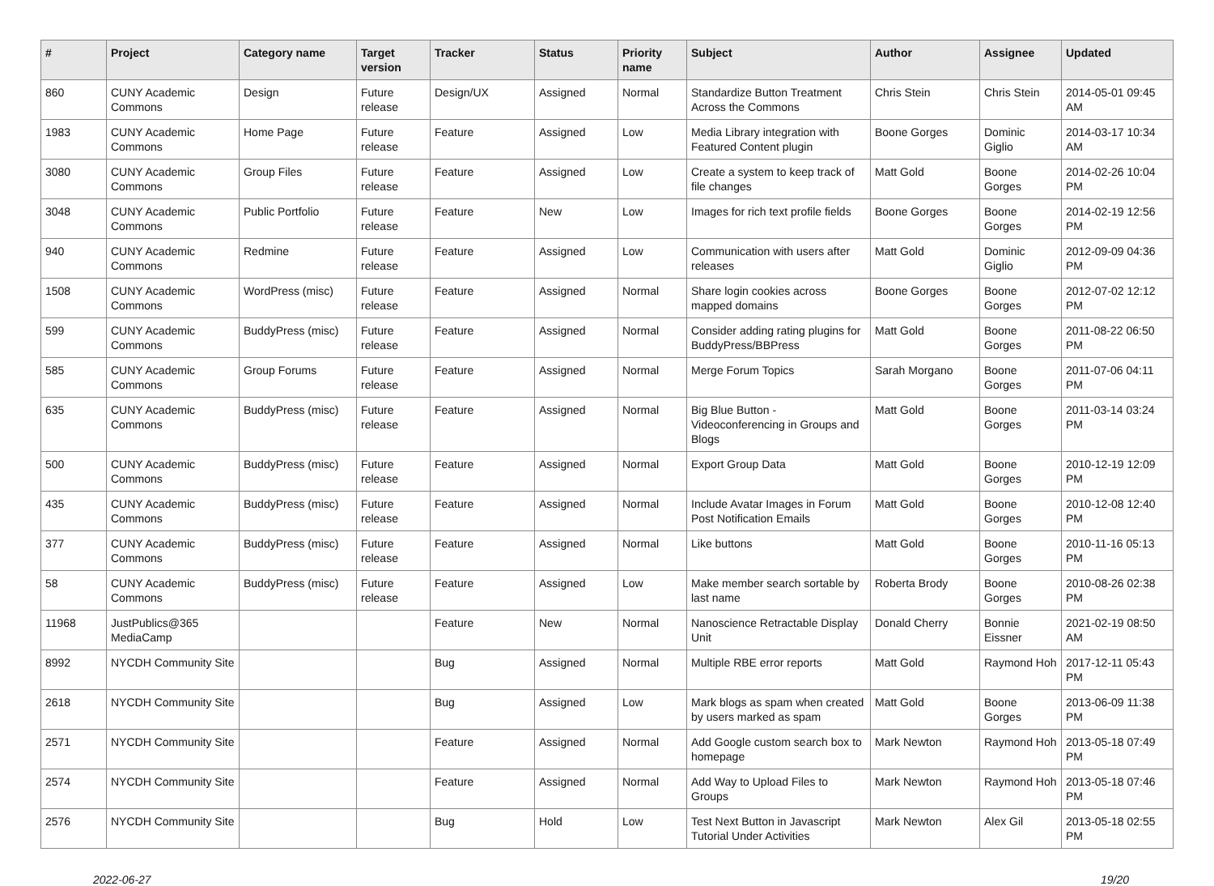| # | Project | Category name | Target version | Tracker | Status | Priority name | Subject | Author | Assignee | Updated |
| --- | --- | --- | --- | --- | --- | --- | --- | --- | --- | --- |
| 860 | CUNY Academic Commons | Design | Future release | Design/UX | Assigned | Normal | Standardize Button Treatment Across the Commons | Chris Stein | Chris Stein | 2014-05-01 09:45 AM |
| 1983 | CUNY Academic Commons | Home Page | Future release | Feature | Assigned | Low | Media Library integration with Featured Content plugin | Boone Gorges | Dominic Giglio | 2014-03-17 10:34 AM |
| 3080 | CUNY Academic Commons | Group Files | Future release | Feature | Assigned | Low | Create a system to keep track of file changes | Matt Gold | Boone Gorges | 2014-02-26 10:04 PM |
| 3048 | CUNY Academic Commons | Public Portfolio | Future release | Feature | New | Low | Images for rich text profile fields | Boone Gorges | Boone Gorges | 2014-02-19 12:56 PM |
| 940 | CUNY Academic Commons | Redmine | Future release | Feature | Assigned | Low | Communication with users after releases | Matt Gold | Dominic Giglio | 2012-09-09 04:36 PM |
| 1508 | CUNY Academic Commons | WordPress (misc) | Future release | Feature | Assigned | Normal | Share login cookies across mapped domains | Boone Gorges | Boone Gorges | 2012-07-02 12:12 PM |
| 599 | CUNY Academic Commons | BuddyPress (misc) | Future release | Feature | Assigned | Normal | Consider adding rating plugins for BuddyPress/BBPress | Matt Gold | Boone Gorges | 2011-08-22 06:50 PM |
| 585 | CUNY Academic Commons | Group Forums | Future release | Feature | Assigned | Normal | Merge Forum Topics | Sarah Morgano | Boone Gorges | 2011-07-06 04:11 PM |
| 635 | CUNY Academic Commons | BuddyPress (misc) | Future release | Feature | Assigned | Normal | Big Blue Button - Videoconferencing in Groups and Blogs | Matt Gold | Boone Gorges | 2011-03-14 03:24 PM |
| 500 | CUNY Academic Commons | BuddyPress (misc) | Future release | Feature | Assigned | Normal | Export Group Data | Matt Gold | Boone Gorges | 2010-12-19 12:09 PM |
| 435 | CUNY Academic Commons | BuddyPress (misc) | Future release | Feature | Assigned | Normal | Include Avatar Images in Forum Post Notification Emails | Matt Gold | Boone Gorges | 2010-12-08 12:40 PM |
| 377 | CUNY Academic Commons | BuddyPress (misc) | Future release | Feature | Assigned | Normal | Like buttons | Matt Gold | Boone Gorges | 2010-11-16 05:13 PM |
| 58 | CUNY Academic Commons | BuddyPress (misc) | Future release | Feature | Assigned | Low | Make member search sortable by last name | Roberta Brody | Boone Gorges | 2010-08-26 02:38 PM |
| 11968 | JustPublics@365 MediaCamp | | | Feature | New | Normal | Nanoscience Retractable Display Unit | Donald Cherry | Bonnie Eissner | 2021-02-19 08:50 AM |
| 8992 | NYCDH Community Site | | | Bug | Assigned | Normal | Multiple RBE error reports | Matt Gold | Raymond Hoh | 2017-12-11 05:43 PM |
| 2618 | NYCDH Community Site | | | Bug | Assigned | Low | Mark blogs as spam when created by users marked as spam | Matt Gold | Boone Gorges | 2013-06-09 11:38 PM |
| 2571 | NYCDH Community Site | | | Feature | Assigned | Normal | Add Google custom search box to homepage | Mark Newton | Raymond Hoh | 2013-05-18 07:49 PM |
| 2574 | NYCDH Community Site | | | Feature | Assigned | Normal | Add Way to Upload Files to Groups | Mark Newton | Raymond Hoh | 2013-05-18 07:46 PM |
| 2576 | NYCDH Community Site | | | Bug | Hold | Low | Test Next Button in Javascript Tutorial Under Activities | Mark Newton | Alex Gil | 2013-05-18 02:55 PM |
2022-06-27 19/20